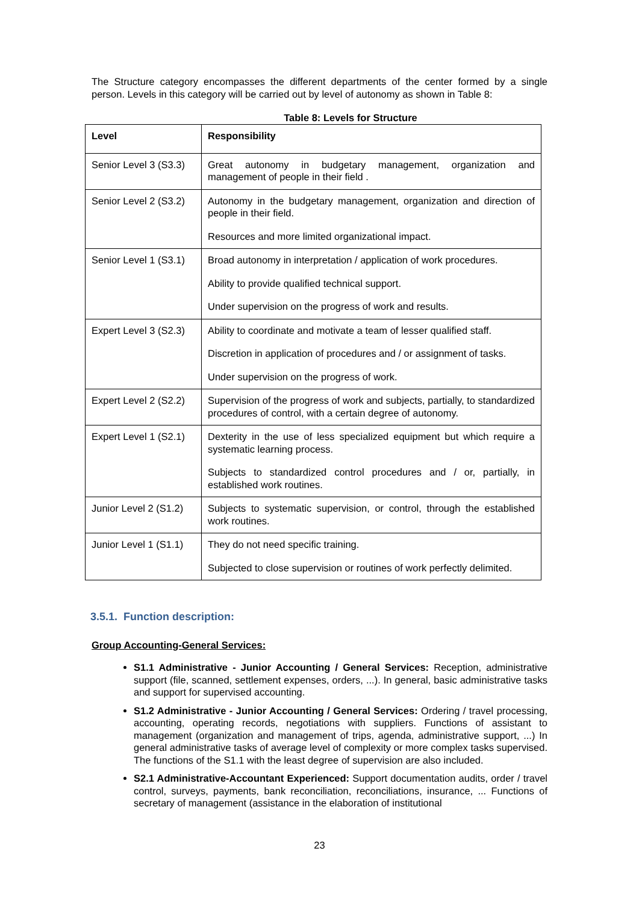The Structure category encompasses the different departments of the center formed by a single person. Levels in this category will be carried out by level of autonomy as shown in Table 8:
Table 8: Levels for Structure
| Level | Responsibility |
| --- | --- |
| Senior Level 3 (S3.3) | Great autonomy in budgetary management, organization and management of people in their field . |
| Senior Level 2 (S3.2) | Autonomy in the budgetary management, organization and direction of people in their field. Resources and more limited organizational impact. |
| Senior Level 1 (S3.1) | Broad autonomy in interpretation / application of work procedures. Ability to provide qualified technical support. Under supervision on the progress of work and results. |
| Expert Level 3 (S2.3) | Ability to coordinate and motivate a team of lesser qualified staff. Discretion in application of procedures and / or assignment of tasks. Under supervision on the progress of work. |
| Expert Level 2 (S2.2) | Supervision of the progress of work and subjects, partially, to standardized procedures of control, with a certain degree of autonomy. |
| Expert Level 1 (S2.1) | Dexterity in the use of less specialized equipment but which require a systematic learning process. Subjects to standardized control procedures and / or, partially, in established work routines. |
| Junior Level 2 (S1.2) | Subjects to systematic supervision, or control, through the established work routines. |
| Junior Level 1 (S1.1) | They do not need specific training. Subjected to close supervision or routines of work perfectly delimited. |
3.5.1. Function description:
Group Accounting-General Services:
S1.1 Administrative - Junior Accounting / General Services: Reception, administrative support (file, scanned, settlement expenses, orders, ...). In general, basic administrative tasks and support for supervised accounting.
S1.2 Administrative - Junior Accounting / General Services: Ordering / travel processing, accounting, operating records, negotiations with suppliers. Functions of assistant to management (organization and management of trips, agenda, administrative support, ...) In general administrative tasks of average level of complexity or more complex tasks supervised. The functions of the S1.1 with the least degree of supervision are also included.
S2.1 Administrative-Accountant Experienced: Support documentation audits, order / travel control, surveys, payments, bank reconciliation, reconciliations, insurance, ... Functions of secretary of management (assistance in the elaboration of institutional
23